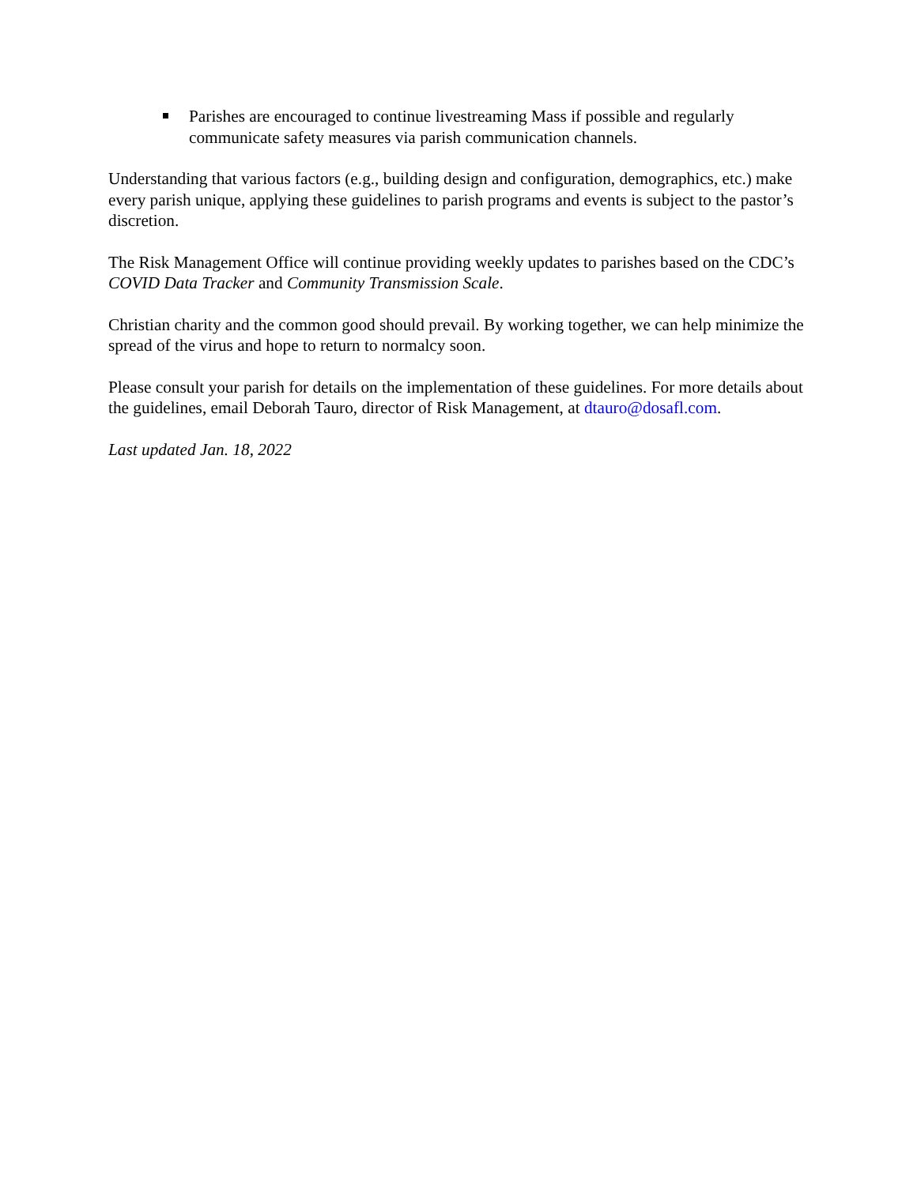Parishes are encouraged to continue livestreaming Mass if possible and regularly communicate safety measures via parish communication channels.
Understanding that various factors (e.g., building design and configuration, demographics, etc.) make every parish unique, applying these guidelines to parish programs and events is subject to the pastor’s discretion.
The Risk Management Office will continue providing weekly updates to parishes based on the CDC’s COVID Data Tracker and Community Transmission Scale.
Christian charity and the common good should prevail. By working together, we can help minimize the spread of the virus and hope to return to normalcy soon.
Please consult your parish for details on the implementation of these guidelines. For more details about the guidelines, email Deborah Tauro, director of Risk Management, at dtauro@dosafl.com.
Last updated Jan. 18, 2022